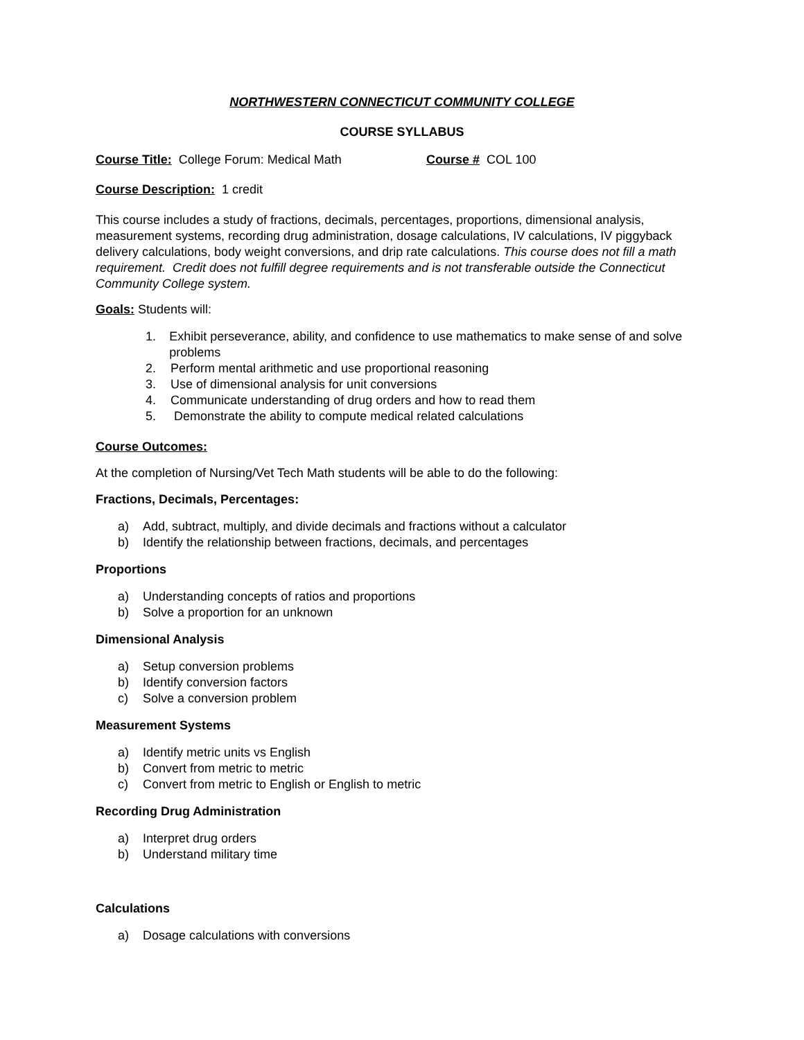NORTHWESTERN CONNECTICUT COMMUNITY COLLEGE
COURSE SYLLABUS
Course Title: College Forum: Medical Math Course # COL 100
Course Description: 1 credit
This course includes a study of fractions, decimals, percentages, proportions, dimensional analysis, measurement systems, recording drug administration, dosage calculations, IV calculations, IV piggyback delivery calculations, body weight conversions, and drip rate calculations. This course does not fill a math requirement. Credit does not fulfill degree requirements and is not transferable outside the Connecticut Community College system.
Goals: Students will:
1. Exhibit perseverance, ability, and confidence to use mathematics to make sense of and solve problems
2. Perform mental arithmetic and use proportional reasoning
3. Use of dimensional analysis for unit conversions
4. Communicate understanding of drug orders and how to read them
5. Demonstrate the ability to compute medical related calculations
Course Outcomes:
At the completion of Nursing/Vet Tech Math students will be able to do the following:
Fractions, Decimals, Percentages:
a) Add, subtract, multiply, and divide decimals and fractions without a calculator
b) Identify the relationship between fractions, decimals, and percentages
Proportions
a) Understanding concepts of ratios and proportions
b) Solve a proportion for an unknown
Dimensional Analysis
a) Setup conversion problems
b) Identify conversion factors
c) Solve a conversion problem
Measurement Systems
a) Identify metric units vs English
b) Convert from metric to metric
c) Convert from metric to English or English to metric
Recording Drug Administration
a) Interpret drug orders
b) Understand military time
Calculations
a) Dosage calculations with conversions